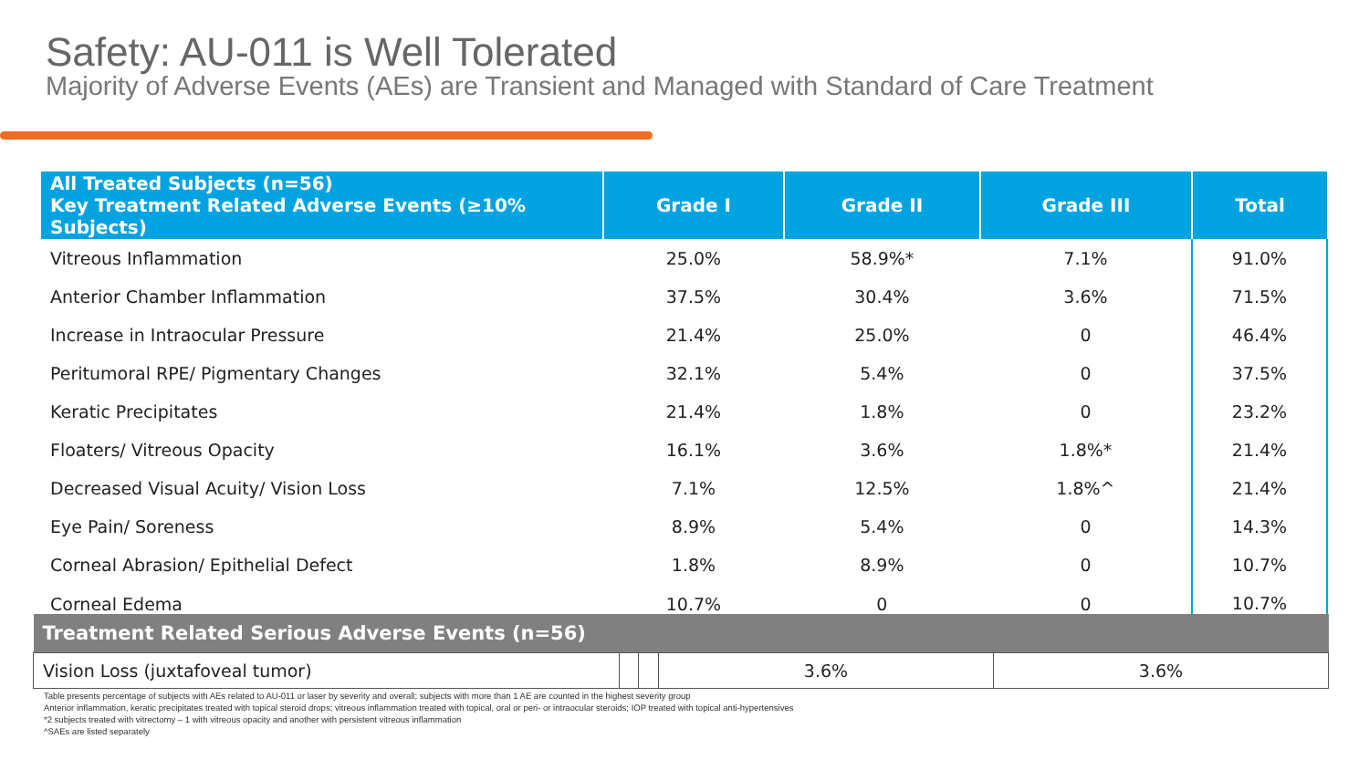Safety: AU-011 is Well Tolerated
Majority of Adverse Events (AEs) are Transient and Managed with Standard of Care Treatment
| All Treated Subjects (n=56) Key Treatment Related Adverse Events (≥10% Subjects) | Grade I | Grade II | Grade III | Total |
| --- | --- | --- | --- | --- |
| Vitreous Inflammation | 25.0% | 58.9%* | 7.1% | 91.0% |
| Anterior Chamber Inflammation | 37.5% | 30.4% | 3.6% | 71.5% |
| Increase in Intraocular Pressure | 21.4% | 25.0% | 0 | 46.4% |
| Peritumoral RPE/ Pigmentary Changes | 32.1% | 5.4% | 0 | 37.5% |
| Keratic Precipitates | 21.4% | 1.8% | 0 | 23.2% |
| Floaters/ Vitreous Opacity | 16.1% | 3.6% | 1.8%* | 21.4% |
| Decreased Visual Acuity/ Vision Loss | 7.1% | 12.5% | 1.8%^ | 21.4% |
| Eye Pain/ Soreness | 8.9% | 5.4% | 0 | 14.3% |
| Corneal Abrasion/ Epithelial Defect | 1.8% | 8.9% | 0 | 10.7% |
| Corneal Edema | 10.7% | 0 | 0 | 10.7% |
| Treatment Related Serious Adverse Events (n=56) | | | | |
| --- | --- | --- | --- | --- |
| Vision Loss (juxtafoveal tumor) | | | 3.6% | 3.6% |
Table presents percentage of subjects with AEs related to AU-011 or laser by severity and overall; subjects with more than 1 AE are counted in the highest severity group
Anterior inflammation, keratic precipitates treated with topical steroid drops; vitreous inflammation treated with topical, oral or peri- or intraocular steroids; IOP treated with topical anti-hypertensives
*2 subjects treated with vitrectomy – 1 with vitreous opacity and another with persistent vitreous inflammation
^SAEs are listed separately